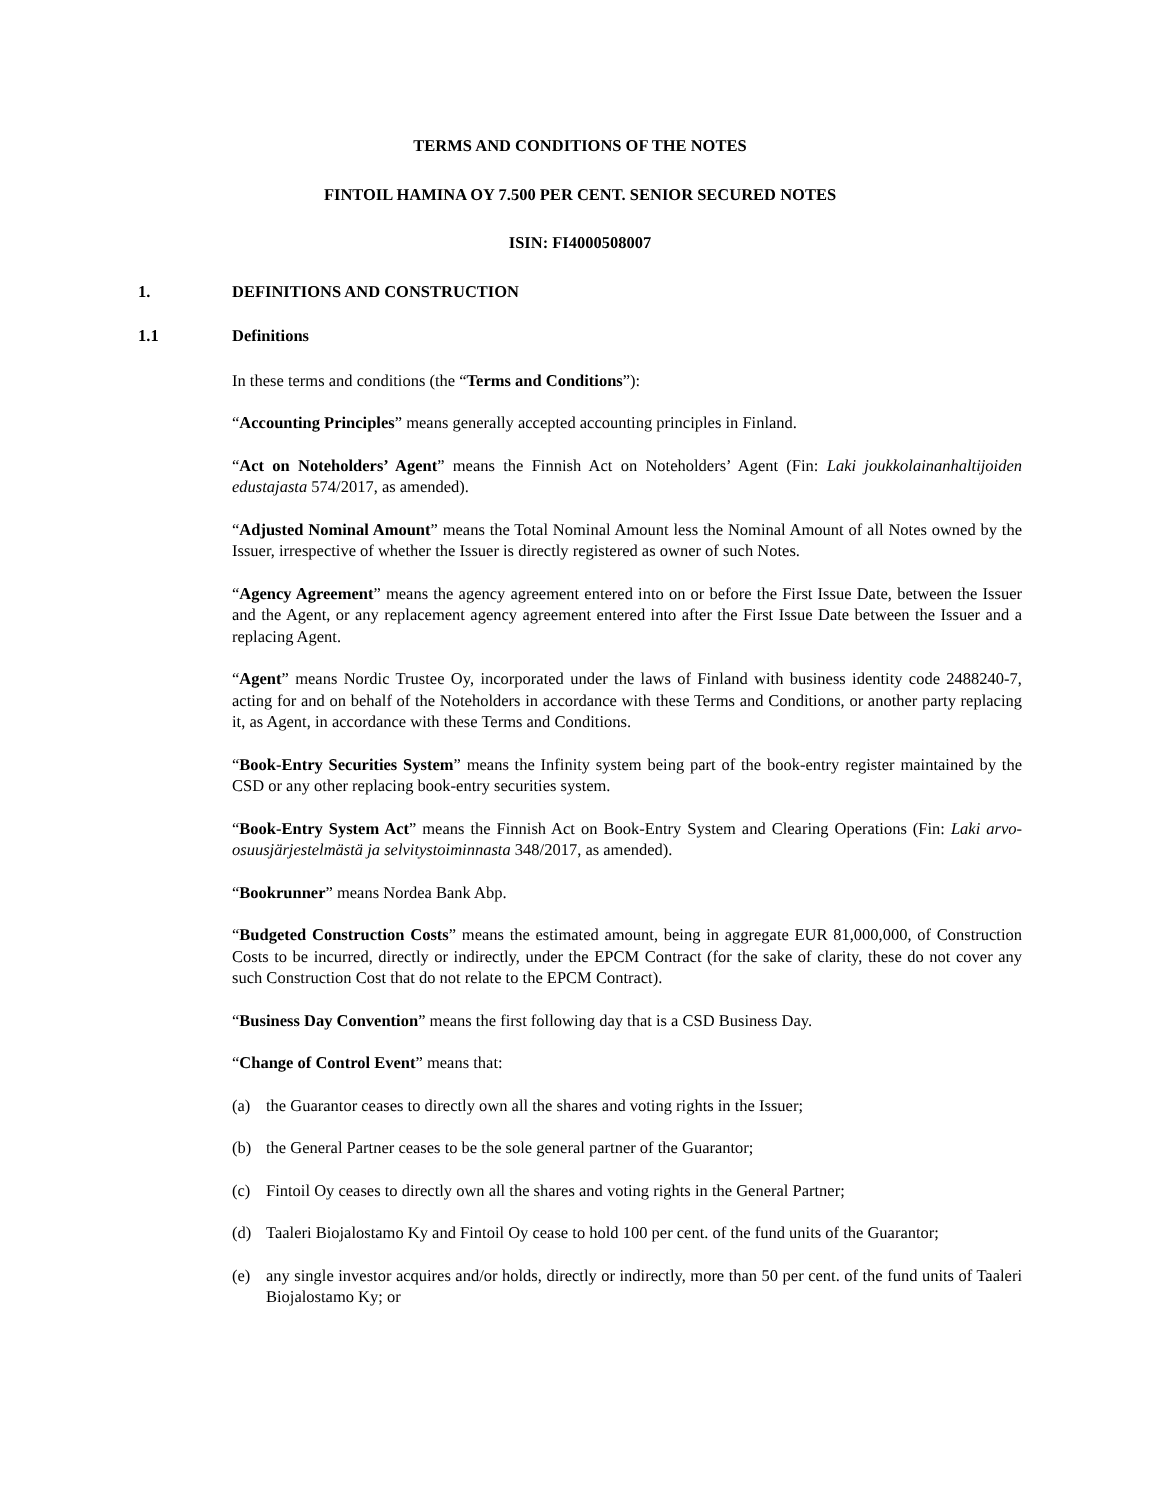TERMS AND CONDITIONS OF THE NOTES
FINTOIL HAMINA OY 7.500 PER CENT. SENIOR SECURED NOTES
ISIN: FI4000508007
1. DEFINITIONS AND CONSTRUCTION
1.1 Definitions
In these terms and conditions (the “Terms and Conditions”):
“Accounting Principles” means generally accepted accounting principles in Finland.
“Act on Noteholders’ Agent” means the Finnish Act on Noteholders’ Agent (Fin: Laki joukkolainanhaltijoiden edustajasta 574/2017, as amended).
“Adjusted Nominal Amount” means the Total Nominal Amount less the Nominal Amount of all Notes owned by the Issuer, irrespective of whether the Issuer is directly registered as owner of such Notes.
“Agency Agreement” means the agency agreement entered into on or before the First Issue Date, between the Issuer and the Agent, or any replacement agency agreement entered into after the First Issue Date between the Issuer and a replacing Agent.
“Agent” means Nordic Trustee Oy, incorporated under the laws of Finland with business identity code 2488240-7, acting for and on behalf of the Noteholders in accordance with these Terms and Conditions, or another party replacing it, as Agent, in accordance with these Terms and Conditions.
“Book-Entry Securities System” means the Infinity system being part of the book-entry register maintained by the CSD or any other replacing book-entry securities system.
“Book-Entry System Act” means the Finnish Act on Book-Entry System and Clearing Operations (Fin: Laki arvo-osuusjärjestelmästä ja selvitystoiminnasta 348/2017, as amended).
“Bookrunner” means Nordea Bank Abp.
“Budgeted Construction Costs” means the estimated amount, being in aggregate EUR 81,000,000, of Construction Costs to be incurred, directly or indirectly, under the EPCM Contract (for the sake of clarity, these do not cover any such Construction Cost that do not relate to the EPCM Contract).
“Business Day Convention” means the first following day that is a CSD Business Day.
“Change of Control Event” means that:
(a) the Guarantor ceases to directly own all the shares and voting rights in the Issuer;
(b) the General Partner ceases to be the sole general partner of the Guarantor;
(c) Fintoil Oy ceases to directly own all the shares and voting rights in the General Partner;
(d) Taaleri Biojalostamo Ky and Fintoil Oy cease to hold 100 per cent. of the fund units of the Guarantor;
(e) any single investor acquires and/or holds, directly or indirectly, more than 50 per cent. of the fund units of Taaleri Biojalostamo Ky; or